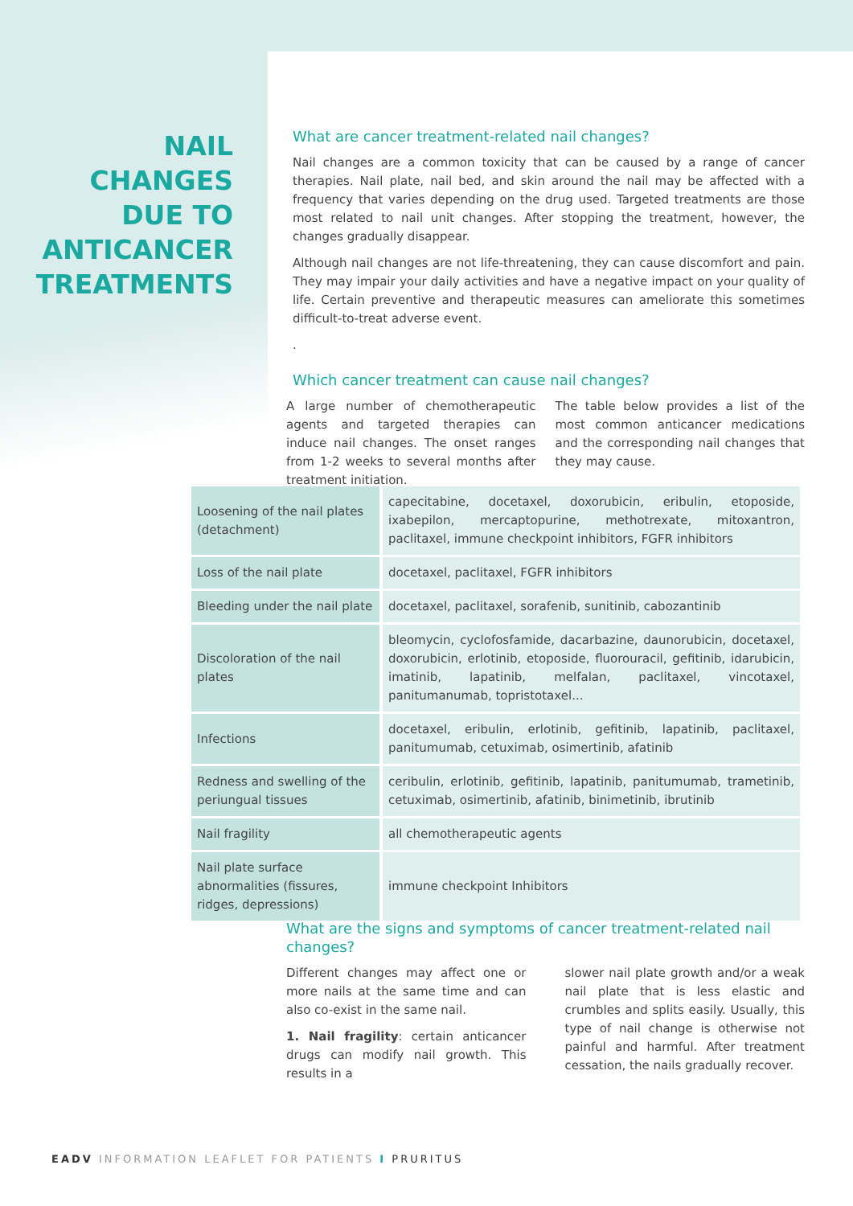NAIL CHANGES DUE TO ANTICANCER TREATMENTS
What are cancer treatment-related nail changes?
Nail changes are a common toxicity that can be caused by a range of cancer therapies. Nail plate, nail bed, and skin around the nail may be affected with a frequency that varies depending on the drug used. Targeted treatments are those most related to nail unit changes. After stopping the treatment, however, the changes gradually disappear.
Although nail changes are not life-threatening, they can cause discomfort and pain. They may impair your daily activities and have a negative impact on your quality of life. Certain preventive and therapeutic measures can ameliorate this sometimes difficult-to-treat adverse event.
.
Which cancer treatment can cause nail changes?
A large number of chemotherapeutic agents and targeted therapies can induce nail changes. The onset ranges from 1-2 weeks to several months after treatment initiation.
The table below provides a list of the most common anticancer medications and the corresponding nail changes that they may cause.
| Loosening of the nail plates (detachment) | capecitabine, docetaxel, doxorubicin, eribulin, etoposide, ixabepilon, mercaptopurine, methotrexate, mitoxantron, paclitaxel, immune checkpoint inhibitors, FGFR inhibitors |
| Loss of the nail plate | docetaxel, paclitaxel, FGFR inhibitors |
| Bleeding under the nail plate | docetaxel, paclitaxel, sorafenib, sunitinib, cabozantinib |
| Discoloration of the nail plates | bleomycin, cyclofosfamide, dacarbazine, daunorubicin, docetaxel, doxorubicin, erlotinib, etoposide, fluorouracil, gefitinib, idarubicin, imatinib, lapatinib, melfalan, paclitaxel, vincotaxel, panitumanumab, topristotaxel... |
| Infections | docetaxel, eribulin, erlotinib, gefitinib, lapatinib, paclitaxel, panitumumab, cetuximab, osimertinib, afatinib |
| Redness and swelling of the periungual tissues | ceribulin, erlotinib, gefitinib, lapatinib, panitumumab, trametinib, cetuximab, osimertinib, afatinib, binimetinib, ibrutinib |
| Nail fragility | all chemotherapeutic agents |
| Nail plate surface abnormalities (fissures, ridges, depressions) | immune checkpoint Inhibitors |
What are the signs and symptoms of cancer treatment-related nail changes?
Different changes may affect one or more nails at the same time and can also co-exist in the same nail.
1. Nail fragility: certain anticancer drugs can modify nail growth. This results in a
slower nail plate growth and/or a weak nail plate that is less elastic and crumbles and splits easily. Usually, this type of nail change is otherwise not painful and harmful. After treatment cessation, the nails gradually recover.
EADV INFORMATION LEAFLET FOR PATIENTS I PRURITUS